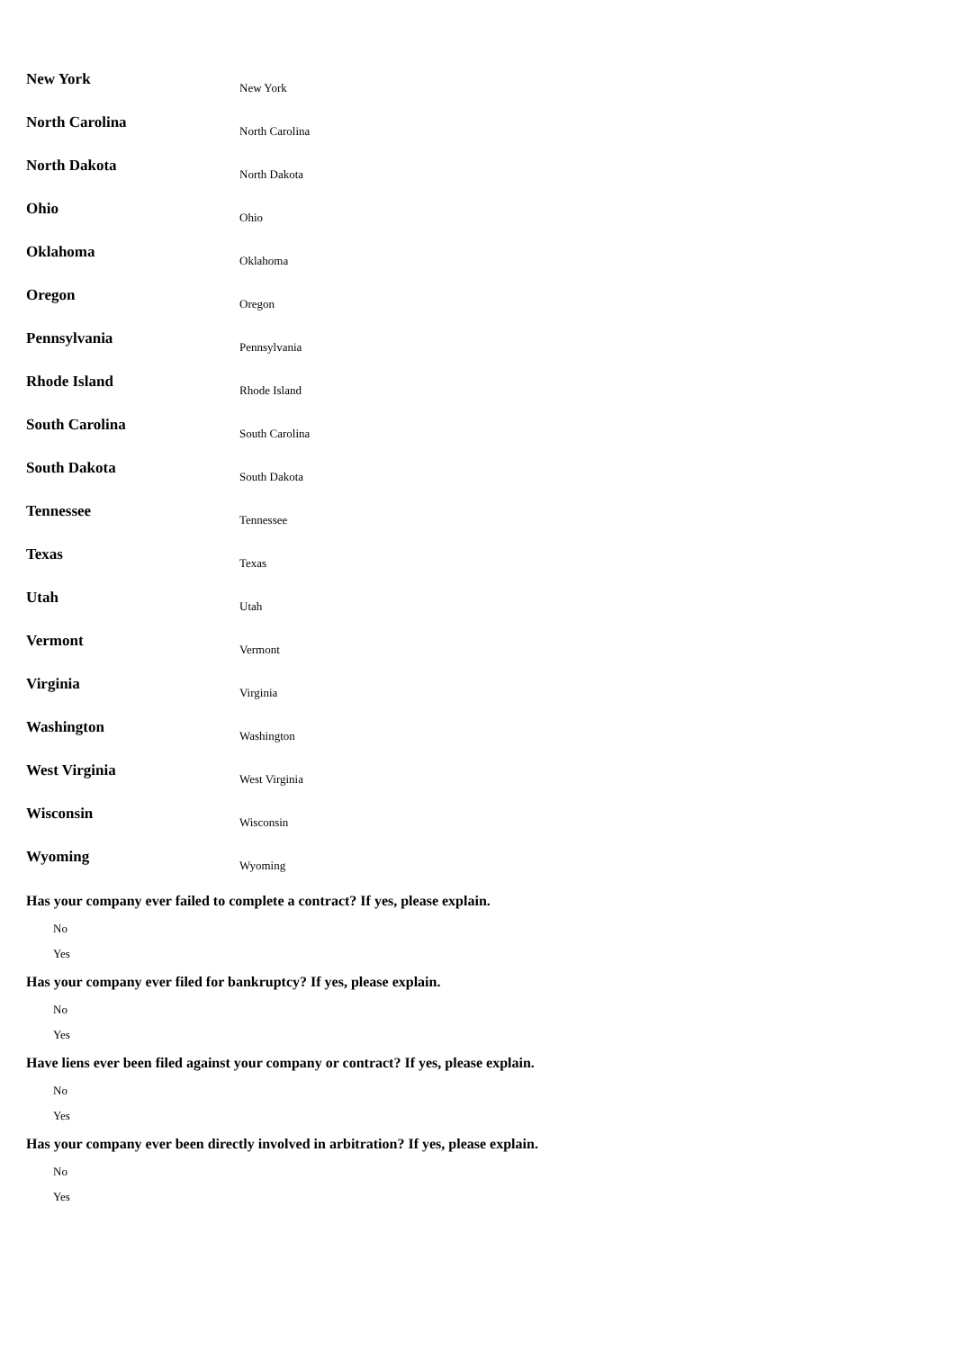New York New York
North Carolina North Carolina
North Dakota North Dakota
Ohio Ohio
Oklahoma Oklahoma
Oregon Oregon
Pennsylvania Pennsylvania
Rhode Island Rhode Island
South Carolina South Carolina
South Dakota South Dakota
Tennessee Tennessee
Texas Texas
Utah Utah
Vermont Vermont
Virginia Virginia
Washington Washington
West Virginia West Virginia
Wisconsin Wisconsin
Wyoming Wyoming
Has your company ever failed to complete a contract? If yes, please explain.
No
Yes
Has your company ever filed for bankruptcy? If yes, please explain.
No
Yes
Have liens ever been filed against your company or contract? If yes, please explain.
No
Yes
Has your company ever been directly involved in arbitration? If yes, please explain.
No
Yes